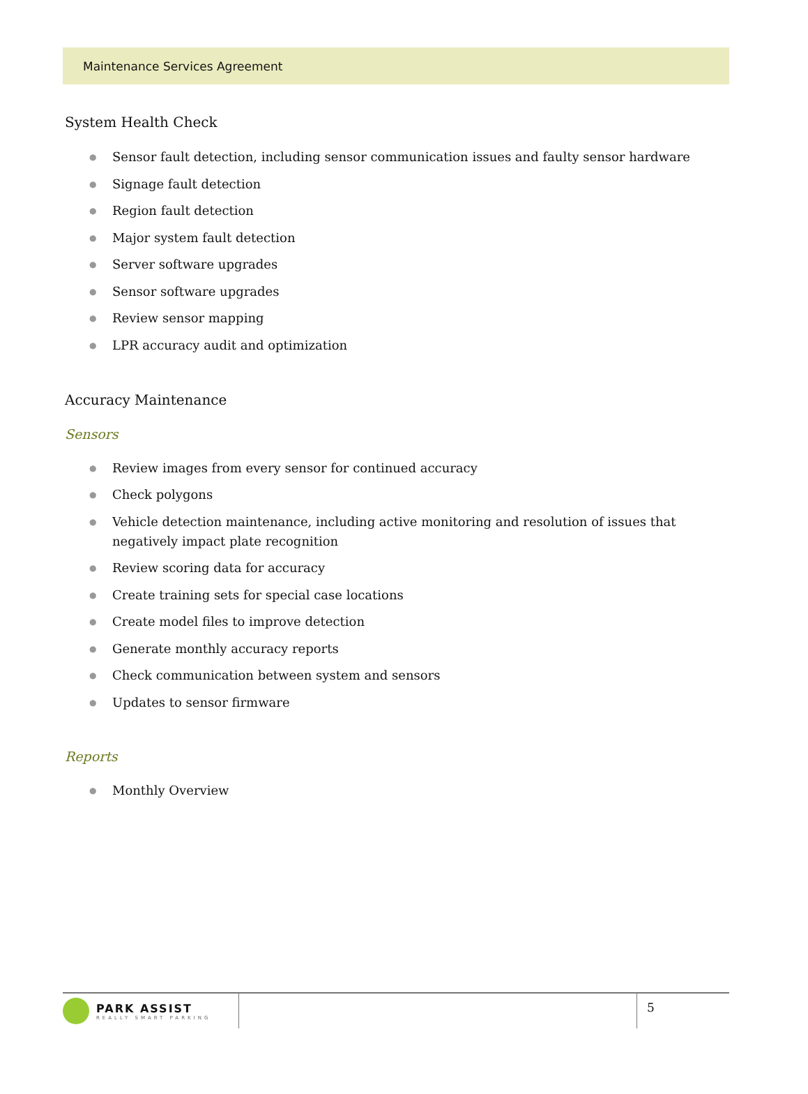Maintenance Services Agreement
System Health Check
● Sensor fault detection, including sensor communication issues and faulty sensor hardware
● Signage fault detection
● Region fault detection
● Major system fault detection
● Server software upgrades
● Sensor software upgrades
● Review sensor mapping
● LPR accuracy audit and optimization
Accuracy Maintenance
Sensors
● Review images from every sensor for continued accuracy
● Check polygons
● Vehicle detection maintenance, including active monitoring and resolution of issues that negatively impact plate recognition
● Review scoring data for accuracy
● Create training sets for special case locations
● Create model files to improve detection
● Generate monthly accuracy reports
● Check communication between system and sensors
● Updates to sensor firmware
Reports
● Monthly Overview
PARK ASSIST
REALLY SMART PARKING
5